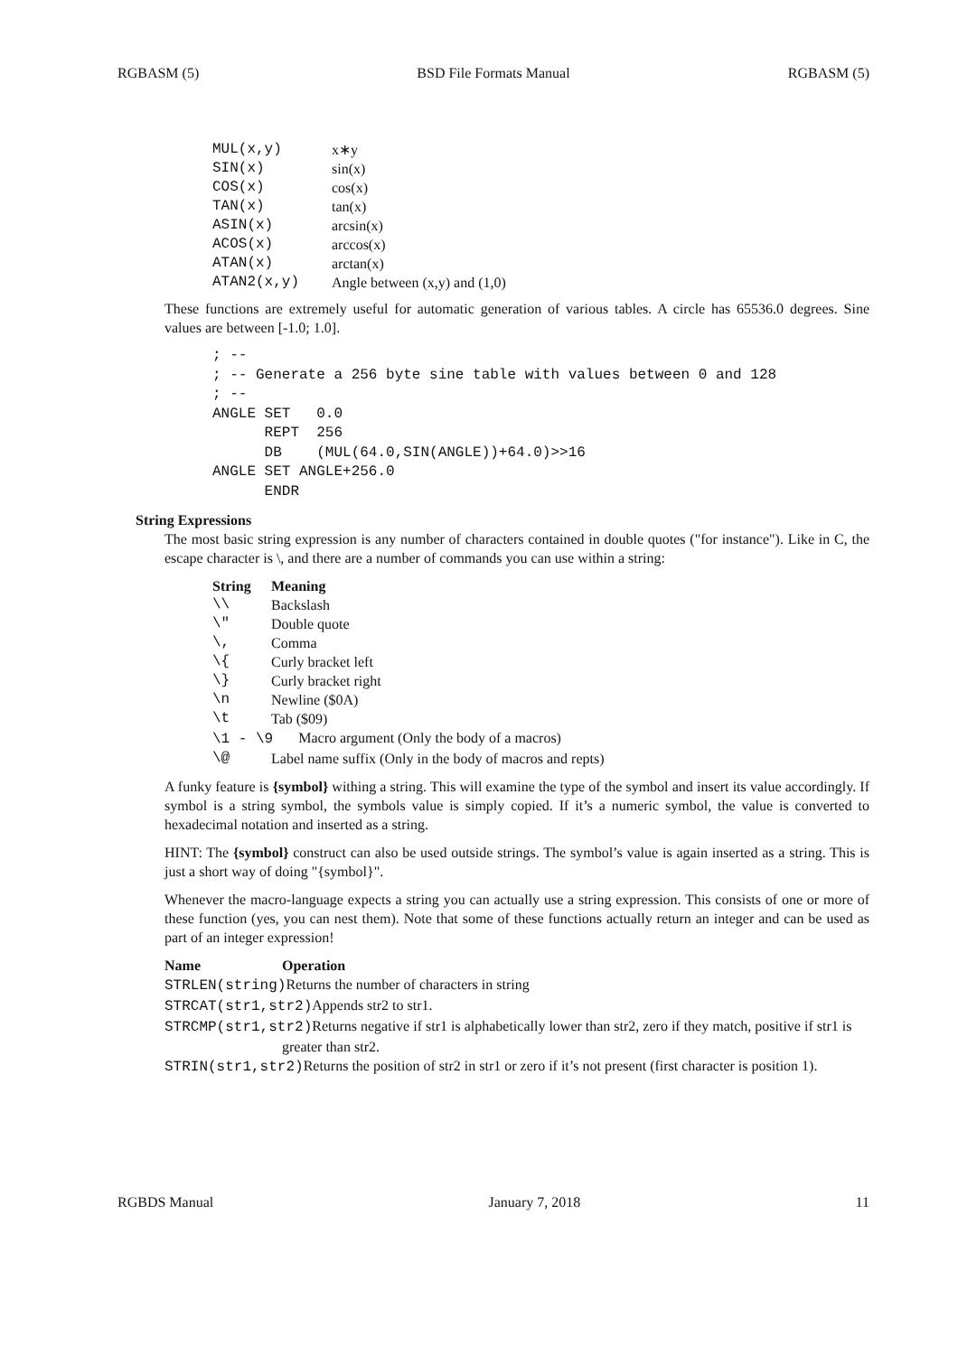RGBASM (5) BSD File Formats Manual RGBASM (5)
| MUL(x,y) | x∗y |
| SIN(x) | sin(x) |
| COS(x) | cos(x) |
| TAN(x) | tan(x) |
| ASIN(x) | arcsin(x) |
| ACOS(x) | arccos(x) |
| ATAN(x) | arctan(x) |
| ATAN2(x,y) | Angle between (x,y) and (1,0) |
These functions are extremely useful for automatic generation of various tables. A circle has 65536.0 degrees. Sine values are between [-1.0; 1.0].
; --
; -- Generate a 256 byte sine table with values between 0 and 128
; --
ANGLE SET   0.0
      REPT  256
      DB    (MUL(64.0,SIN(ANGLE))+64.0)>>16
ANGLE SET ANGLE+256.0
      ENDR
String Expressions
The most basic string expression is any number of characters contained in double quotes ("for instance"). Like in C, the escape character is \, and there are a number of commands you can use within a string:
| String | Meaning |
| --- | --- |
| \\ | Backslash |
| \" | Double quote |
| \, | Comma |
| \{ | Curly bracket left |
| \} | Curly bracket right |
| \n | Newline ($0A) |
| \t | Tab ($09) |
| \1 - \9 Macro argument (Only the body of a macros) | |
| \@ | Label name suffix (Only in the body of macros and repts) |
A funky feature is {symbol} withing a string. This will examine the type of the symbol and insert its value accordingly. If symbol is a string symbol, the symbols value is simply copied. If it’s a numeric symbol, the value is converted to hexadecimal notation and inserted as a string.
HINT: The {symbol} construct can also be used outside strings. The symbol’s value is again inserted as a string. This is just a short way of doing "{symbol}".
Whenever the macro-language expects a string you can actually use a string expression. This consists of one or more of these function (yes, you can nest them). Note that some of these functions actually return an integer and can be used as part of an integer expression!
| Name | Operation |
| --- | --- |
| STRLEN(string) Returns the number of characters in string | |
| STRCAT(str1,str2) Appends str2 to str1. | |
| STRCMP(str1,str2) Returns negative if str1 is alphabetically lower than str2, zero if they match, positive if str1 is greater than str2. | |
| STRIN(str1,str2) Returns the position of str2 in str1 or zero if it’s not present (first character is position 1). | |
RGBDS Manual January 7, 2018 11